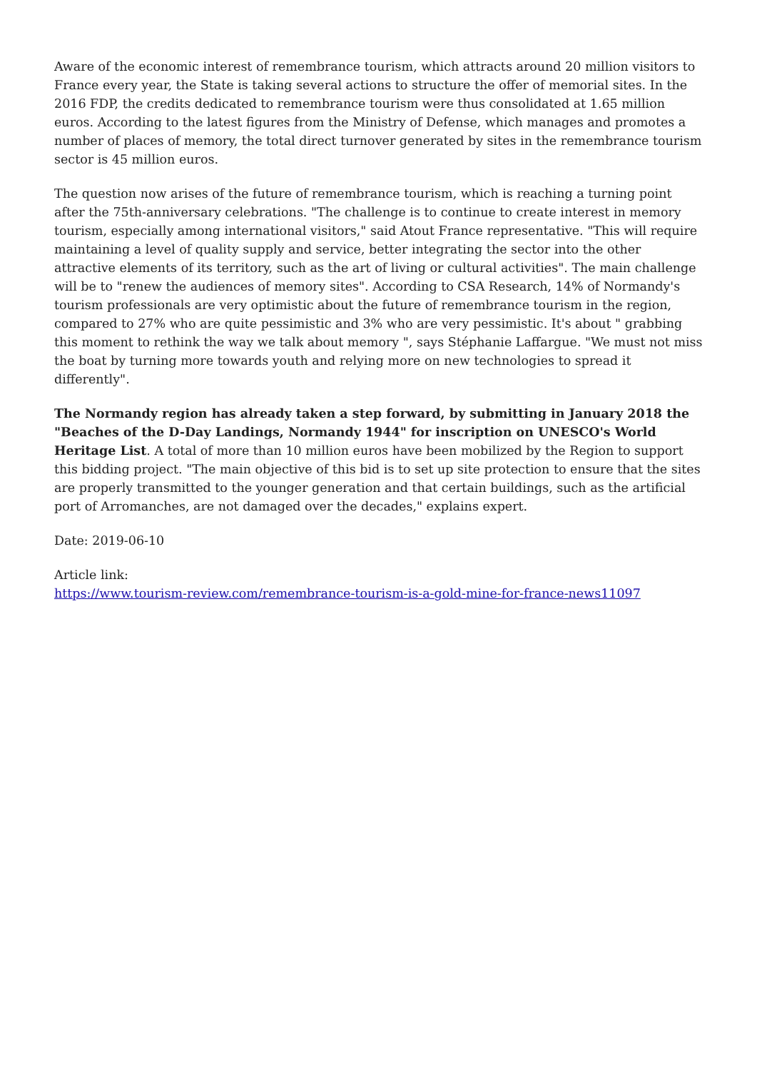Aware of the economic interest of remembrance tourism, which attracts around 20 million visitors to France every year, the State is taking several actions to structure the offer of memorial sites. In the 2016 FDP, the credits dedicated to remembrance tourism were thus consolidated at 1.65 million euros. According to the latest figures from the Ministry of Defense, which manages and promotes a number of places of memory, the total direct turnover generated by sites in the remembrance tourism sector is 45 million euros.
The question now arises of the future of remembrance tourism, which is reaching a turning point after the 75th-anniversary celebrations. "The challenge is to continue to create interest in memory tourism, especially among international visitors," said Atout France representative. "This will require maintaining a level of quality supply and service, better integrating the sector into the other attractive elements of its territory, such as the art of living or cultural activities". The main challenge will be to "renew the audiences of memory sites". According to CSA Research, 14% of Normandy's tourism professionals are very optimistic about the future of remembrance tourism in the region, compared to 27% who are quite pessimistic and 3% who are very pessimistic. It's about " grabbing this moment to rethink the way we talk about memory ", says Stéphanie Laffargue. "We must not miss the boat by turning more towards youth and relying more on new technologies to spread it differently".
The Normandy region has already taken a step forward, by submitting in January 2018 the "Beaches of the D-Day Landings, Normandy 1944" for inscription on UNESCO's World Heritage List. A total of more than 10 million euros have been mobilized by the Region to support this bidding project. "The main objective of this bid is to set up site protection to ensure that the sites are properly transmitted to the younger generation and that certain buildings, such as the artificial port of Arromanches, are not damaged over the decades," explains expert.
Date: 2019-06-10
Article link:
https://www.tourism-review.com/remembrance-tourism-is-a-gold-mine-for-france-news11097